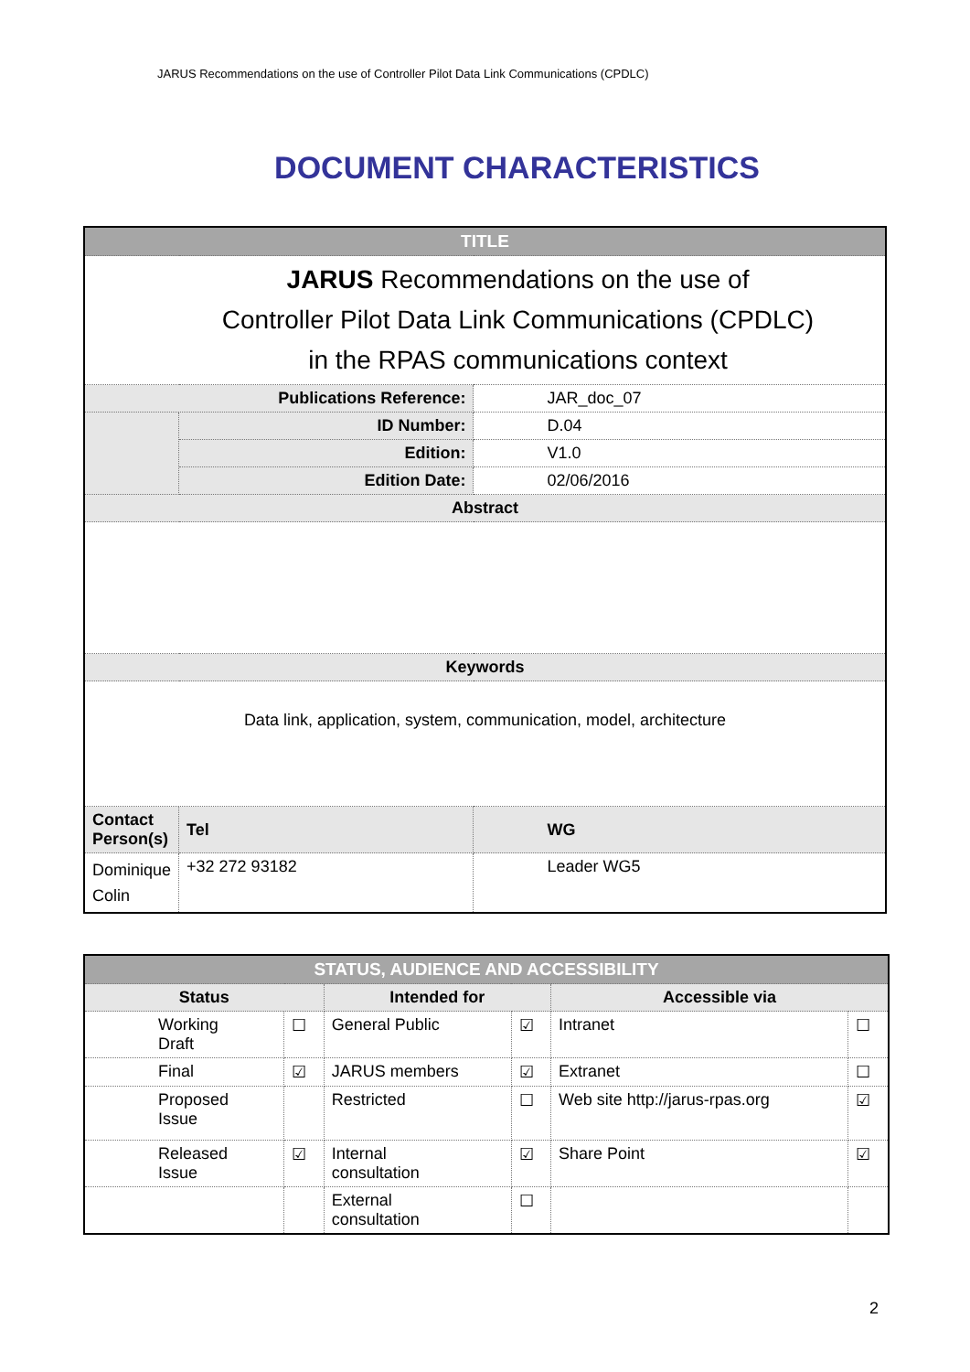JARUS Recommendations on the use of Controller Pilot Data Link Communications (CPDLC)
DOCUMENT CHARACTERISTICS
| TITLE | | |
| JARUS Recommendations on the use of Controller Pilot Data Link Communications (CPDLC) in the RPAS communications context | | |
| Publications Reference: | | JAR_doc_07 |
| | ID Number: | D.04 |
| | Edition: | V1.0 |
| | Edition Date: | 02/06/2016 |
| Abstract | | |
| Keywords | | |
| Data link, application, system, communication, model, architecture | | |
| Contact Person(s) | Tel | WG |
| Dominique Colin | +32 272 93182 | Leader WG5 |
| STATUS, AUDIENCE AND ACCESSIBILITY | | | | | |
| Status | | Intended for | | Accessible via | |
| Working Draft | ☐ | General Public | ☑ | Intranet | ☐ |
| Final | ☑ | JARUS members | ☑ | Extranet | ☐ |
| Proposed Issue | | Restricted | ☐ | Web site http://jarus-rpas.org | ☑ |
| Released Issue | ☑ | Internal consultation | ☑ | Share Point | ☑ |
| | | External consultation | ☐ | | |
2